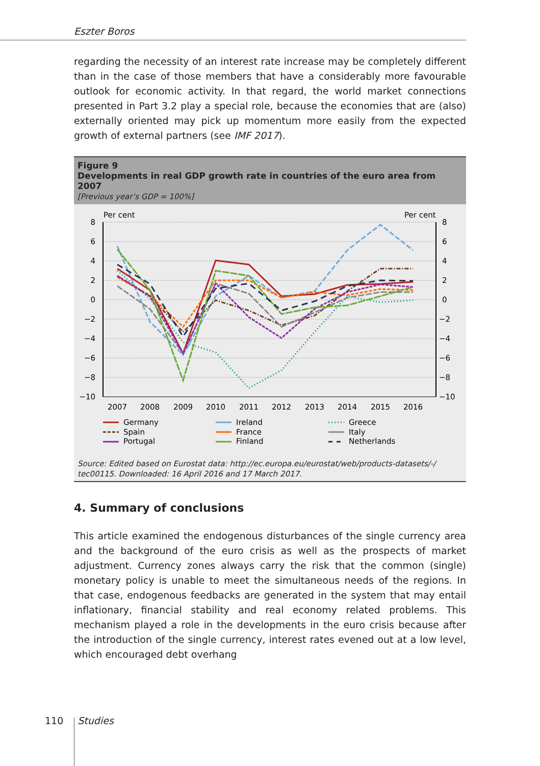Eszter Boros
regarding the necessity of an interest rate increase may be completely different than in the case of those members that have a considerably more favourable outlook for economic activity. In that regard, the world market connections presented in Part 3.2 play a special role, because the economies that are (also) externally oriented may pick up momentum more easily from the expected growth of external partners (see IMF 2017).
Figure 9
Developments in real GDP growth rate in countries of the euro area from 2007
[Previous year’s GDP = 100%]
Per cent
Per cent
8
6
4
2
0
−2
−4
−6
−8
−10
8
6
4
2
0
−2
−4
−6
−8
−10
2007
2008
2009
2010
2011
2012
2013
2014
2015
2016
Germany
Ireland
Greece
Spain
France
Italy
Portugal
Finland
Netherlands
Source: Edited based on Eurostat data: http://ec.europa.eu/eurostat/web/products-datasets/-/ tec00115. Downloaded: 16 April 2016 and 17 March 2017.
4. Summary of conclusions
This article examined the endogenous disturbances of the single currency area and the background of the euro crisis as well as the prospects of market adjustment. Currency zones always carry the risk that the common (single) monetary policy is unable to meet the simultaneous needs of the regions. In that case, endogenous feedbacks are generated in the system that may entail inflationary, financial stability and real economy related problems. This mechanism played a role in the developments in the euro crisis because after the introduction of the single currency, interest rates evened out at a low level, which encouraged debt overhang
110 Studies